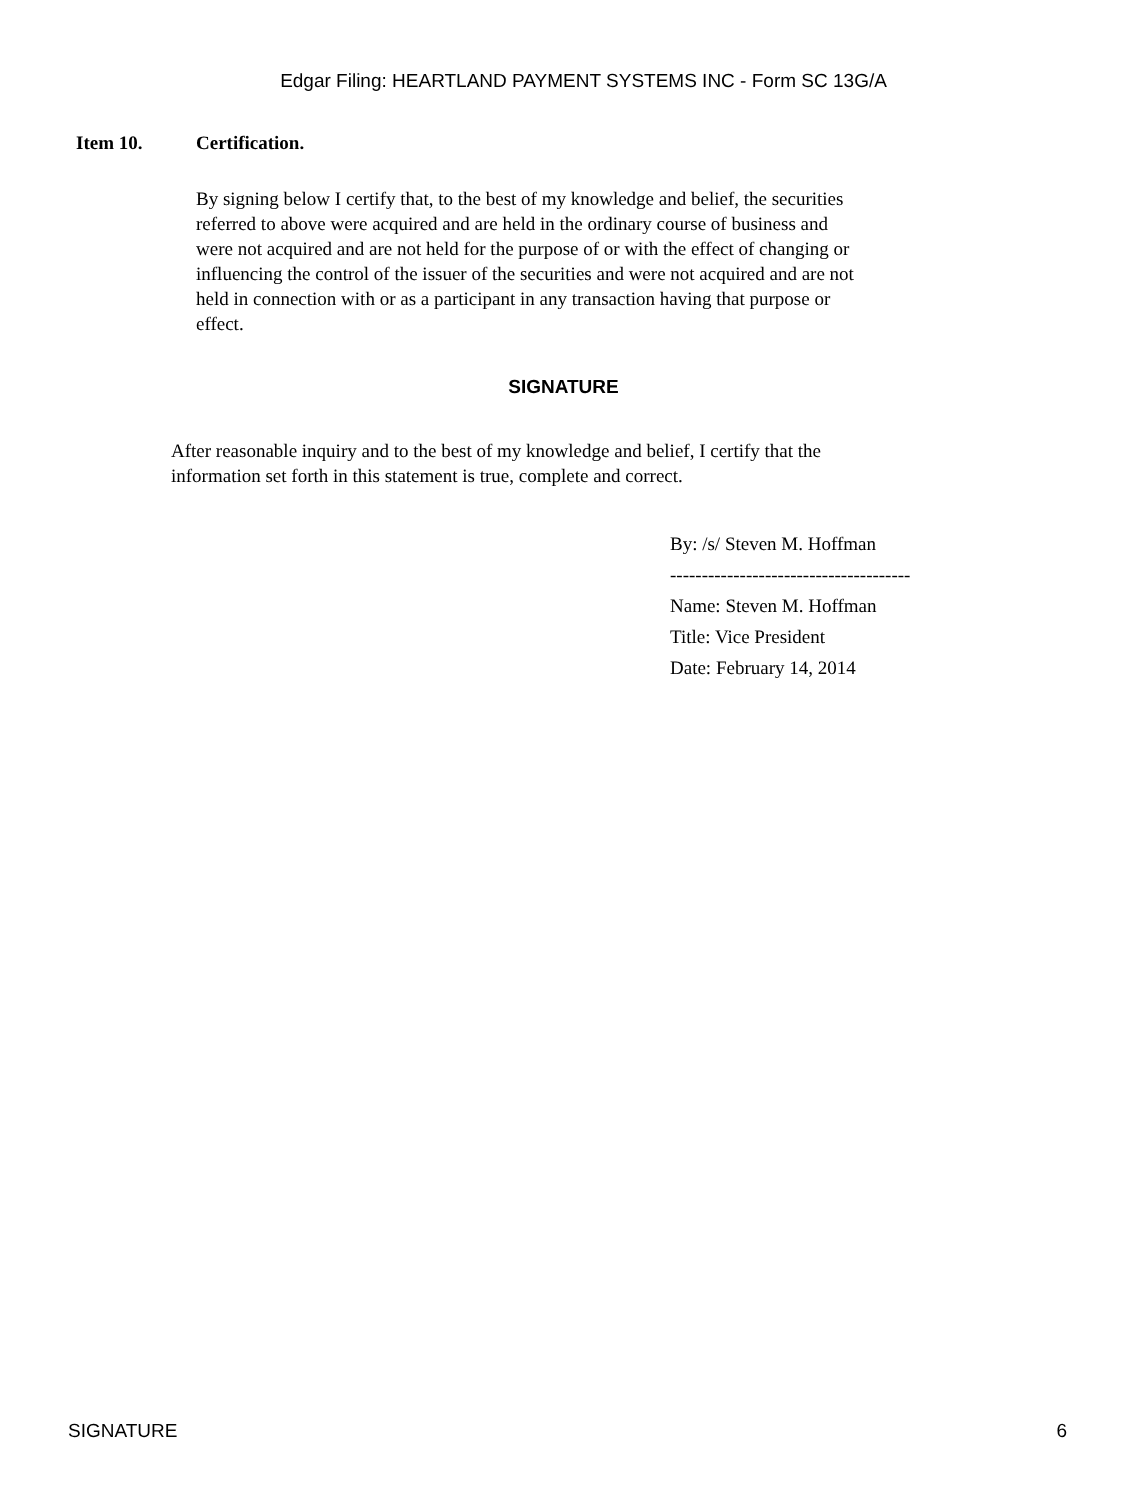Edgar Filing: HEARTLAND PAYMENT SYSTEMS INC - Form SC 13G/A
Item 10. Certification.
By signing below I certify that, to the best of my knowledge and belief, the securities referred to above were acquired and are held in the ordinary course of business and were not acquired and are not held for the purpose of or with the effect of changing or influencing the control of the issuer of the securities and were not acquired and are not held in connection with or as a participant in any transaction having that purpose or effect.
SIGNATURE
After reasonable inquiry and to the best of my knowledge and belief, I certify that the information set forth in this statement is true, complete and correct.
By: /s/ Steven M. Hoffman
--------------------------------------
Name: Steven M. Hoffman
Title: Vice President
Date: February 14, 2014
SIGNATURE 6